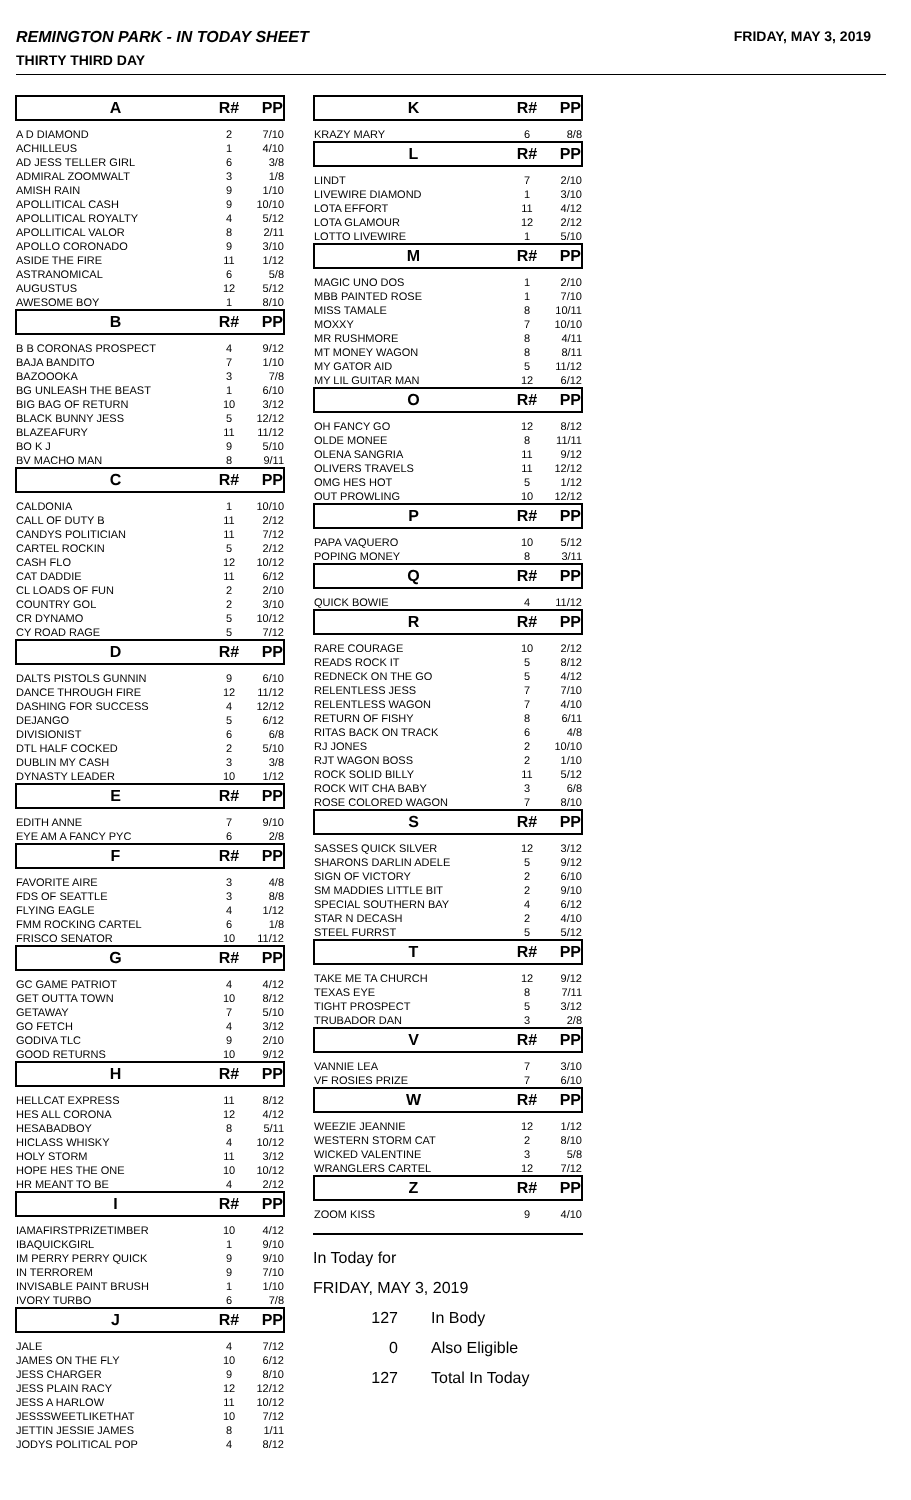REMINGTON PARK - IN TODAY SHEET
THIRTY THIRD DAY
FRIDAY, MAY 3, 2019
| A | R# | PP |
| --- | --- | --- |
| A D DIAMOND | 2 | 7/10 |
| ACHILLEUS | 1 | 4/10 |
| AD JESS TELLER GIRL | 6 | 3/8 |
| ADMIRAL ZOOMWALT | 3 | 1/8 |
| AMISH RAIN | 9 | 1/10 |
| APOLLITICAL CASH | 9 | 10/10 |
| APOLLITICAL ROYALTY | 4 | 5/12 |
| APOLLITICAL VALOR | 8 | 2/11 |
| APOLLO CORONADO | 9 | 3/10 |
| ASIDE THE FIRE | 11 | 1/12 |
| ASTRANOMICAL | 6 | 5/8 |
| AUGUSTUS | 12 | 5/12 |
| AWESOME BOY | 1 | 8/10 |
| B | R# | PP |
| B B CORONAS PROSPECT | 4 | 9/12 |
| BAJA BANDITO | 7 | 1/10 |
| BAZOOOKA | 3 | 7/8 |
| BG UNLEASH THE BEAST | 1 | 6/10 |
| BIG BAG OF RETURN | 10 | 3/12 |
| BLACK BUNNY JESS | 5 | 12/12 |
| BLAZEAFURY | 11 | 11/12 |
| BO K J | 9 | 5/10 |
| BV MACHO MAN | 8 | 9/11 |
| C | R# | PP |
| CALDONIA | 1 | 10/10 |
| CALL OF DUTY B | 11 | 2/12 |
| CANDYS POLITICIAN | 11 | 7/12 |
| CARTEL ROCKIN | 5 | 2/12 |
| CASH FLO | 12 | 10/12 |
| CAT DADDIE | 11 | 6/12 |
| CL LOADS OF FUN | 2 | 2/10 |
| COUNTRY GOL | 2 | 3/10 |
| CR DYNAMO | 5 | 10/12 |
| CY ROAD RAGE | 5 | 7/12 |
| D | R# | PP |
| DALTS PISTOLS GUNNIN | 9 | 6/10 |
| DANCE THROUGH FIRE | 12 | 11/12 |
| DASHING FOR SUCCESS | 4 | 12/12 |
| DEJANGO | 5 | 6/12 |
| DIVISIONIST | 6 | 6/8 |
| DTL HALF COCKED | 2 | 5/10 |
| DUBLIN MY CASH | 3 | 3/8 |
| DYNASTY LEADER | 10 | 1/12 |
| E | R# | PP |
| EDITH ANNE | 7 | 9/10 |
| EYE AM A FANCY PYC | 6 | 2/8 |
| F | R# | PP |
| FAVORITE AIRE | 3 | 4/8 |
| FDS OF SEATTLE | 3 | 8/8 |
| FLYING EAGLE | 4 | 1/12 |
| FMM ROCKING CARTEL | 6 | 1/8 |
| FRISCO SENATOR | 10 | 11/12 |
| G | R# | PP |
| GC GAME PATRIOT | 4 | 4/12 |
| GET OUTTA TOWN | 10 | 8/12 |
| GETAWAY | 7 | 5/10 |
| GO FETCH | 4 | 3/12 |
| GODIVA TLC | 9 | 2/10 |
| GOOD RETURNS | 10 | 9/12 |
| H | R# | PP |
| HELLCAT EXPRESS | 11 | 8/12 |
| HES ALL CORONA | 12 | 4/12 |
| HESABADBOY | 8 | 5/11 |
| HICLASS WHISKY | 4 | 10/12 |
| HOLY STORM | 11 | 3/12 |
| HOPE HES THE ONE | 10 | 10/12 |
| HR MEANT TO BE | 4 | 2/12 |
| I | R# | PP |
| IAMAFIRSTPRIZETIMBER | 10 | 4/12 |
| IBAQUICKGIRL | 1 | 9/10 |
| IM PERRY PERRY QUICK | 9 | 9/10 |
| IN TERROREM | 9 | 7/10 |
| INVISABLE PAINT BRUSH | 1 | 1/10 |
| IVORY TURBO | 6 | 7/8 |
| J | R# | PP |
| JALE | 4 | 7/12 |
| JAMES ON THE FLY | 10 | 6/12 |
| JESS CHARGER | 9 | 8/10 |
| JESS PLAIN RACY | 12 | 12/12 |
| JESS A HARLOW | 11 | 10/12 |
| JESSSWEETLIKETHAT | 10 | 7/12 |
| JETTIN JESSIE JAMES | 8 | 1/11 |
| JODYS POLITICAL POP | 4 | 8/12 |
| K | R# | PP |
| --- | --- | --- |
| KRAZY MARY | 6 | 8/8 |
| L | R# | PP |
| LINDT | 7 | 2/10 |
| LIVEWIRE DIAMOND | 1 | 3/10 |
| LOTA EFFORT | 11 | 4/12 |
| LOTA GLAMOUR | 12 | 2/12 |
| LOTTO LIVEWIRE | 1 | 5/10 |
| M | R# | PP |
| MAGIC UNO DOS | 1 | 2/10 |
| MBB PAINTED ROSE | 1 | 7/10 |
| MISS TAMALE | 8 | 10/11 |
| MOXXY | 7 | 10/10 |
| MR RUSHMORE | 8 | 4/11 |
| MT MONEY WAGON | 8 | 8/11 |
| MY GATOR AID | 5 | 11/12 |
| MY LIL GUITAR MAN | 12 | 6/12 |
| O | R# | PP |
| OH FANCY GO | 12 | 8/12 |
| OLDE MONEE | 8 | 11/11 |
| OLENA SANGRIA | 11 | 9/12 |
| OLIVERS TRAVELS | 11 | 12/12 |
| OMG HES HOT | 5 | 1/12 |
| OUT PROWLING | 10 | 12/12 |
| P | R# | PP |
| PAPA VAQUERO | 10 | 5/12 |
| POPING MONEY | 8 | 3/11 |
| Q | R# | PP |
| QUICK BOWIE | 4 | 11/12 |
| R | R# | PP |
| RARE COURAGE | 10 | 2/12 |
| READS ROCK IT | 5 | 8/12 |
| REDNECK ON THE GO | 5 | 4/12 |
| RELENTLESS JESS | 7 | 7/10 |
| RELENTLESS WAGON | 7 | 4/10 |
| RETURN OF FISHY | 8 | 6/11 |
| RITAS BACK ON TRACK | 6 | 4/8 |
| RJ JONES | 2 | 10/10 |
| RJT WAGON BOSS | 2 | 1/10 |
| ROCK SOLID BILLY | 11 | 5/12 |
| ROCK WIT CHA BABY | 3 | 6/8 |
| ROSE COLORED WAGON | 7 | 8/10 |
| S | R# | PP |
| SASSES QUICK SILVER | 12 | 3/12 |
| SHARONS DARLIN ADELE | 5 | 9/12 |
| SIGN OF VICTORY | 2 | 6/10 |
| SM MADDIES LITTLE BIT | 2 | 9/10 |
| SPECIAL SOUTHERN BAY | 4 | 6/12 |
| STAR N DECASH | 2 | 4/10 |
| STEEL FURRST | 5 | 5/12 |
| T | R# | PP |
| TAKE ME TA CHURCH | 12 | 9/12 |
| TEXAS EYE | 8 | 7/11 |
| TIGHT PROSPECT | 5 | 3/12 |
| TRUBADOR DAN | 3 | 2/8 |
| V | R# | PP |
| VANNIE LEA | 7 | 3/10 |
| VF ROSIES PRIZE | 7 | 6/10 |
| W | R# | PP |
| WEEZIE JEANNIE | 12 | 1/12 |
| WESTERN STORM CAT | 2 | 8/10 |
| WICKED VALENTINE | 3 | 5/8 |
| WRANGLERS CARTEL | 12 | 7/12 |
| Z | R# | PP |
| ZOOM KISS | 9 | 4/10 |
In Today for
FRIDAY, MAY 3, 2019
127 In Body
0 Also Eligible
127 Total In Today